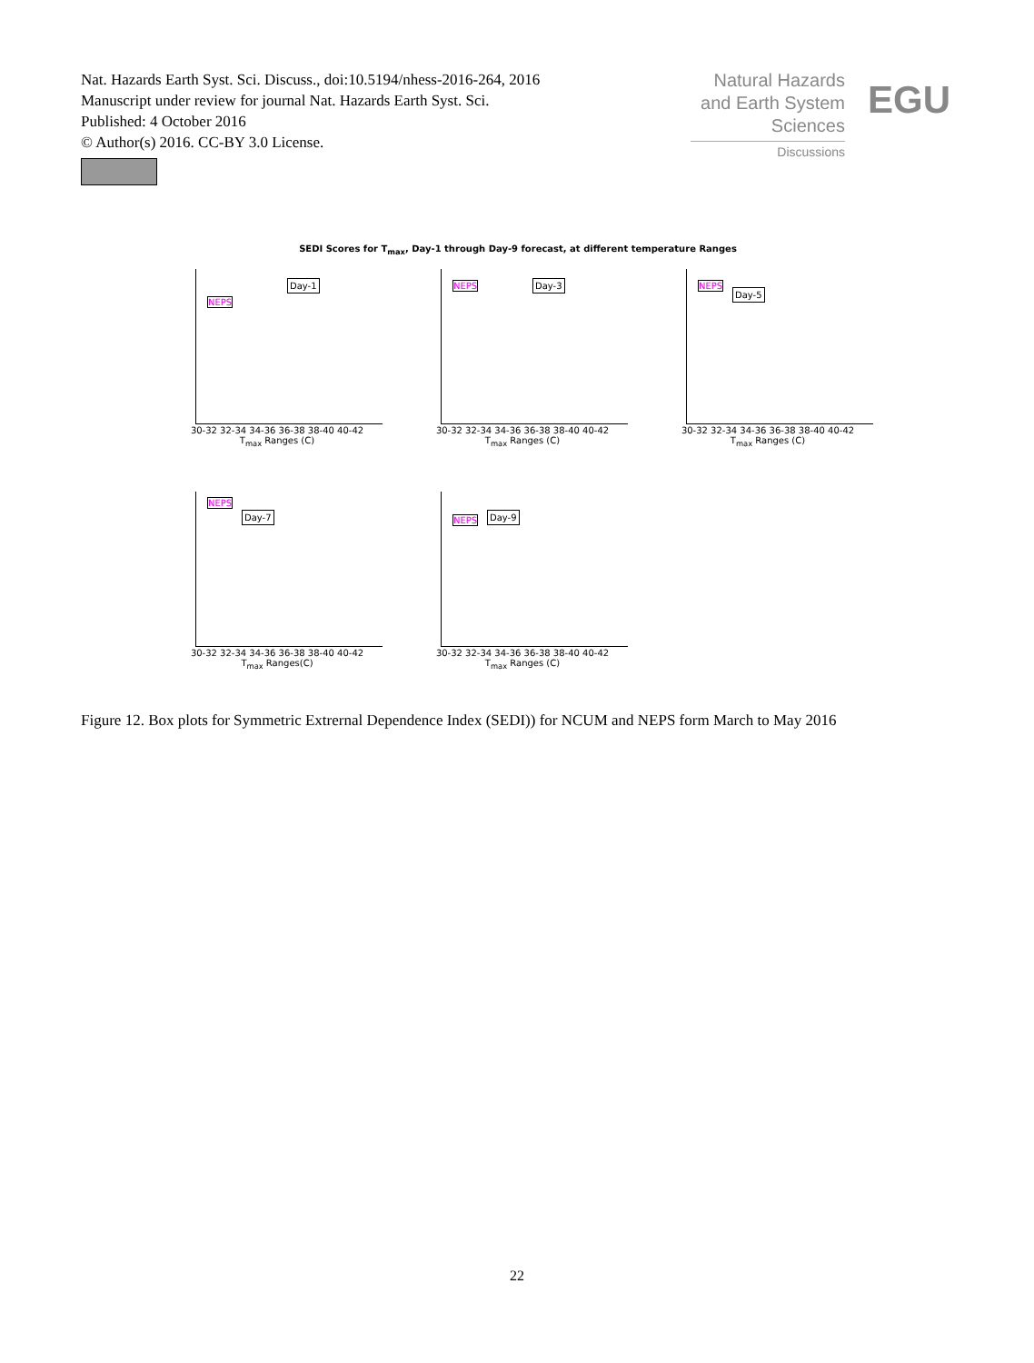Nat. Hazards Earth Syst. Sci. Discuss., doi:10.5194/nhess-2016-264, 2016
Manuscript under review for journal Nat. Hazards Earth Syst. Sci.
Published: 4 October 2016
© Author(s) 2016. CC-BY 3.0 License.
Natural Hazards
and Earth System
Sciences
Discussions
EGU
SEDI Scores for T<sub>max</sub>, Day-1 through Day-9 forecast, at different temperature Ranges
Day-1
NEPS
30-32 32-34 34-36 36-38 38-40 40-42
T<sub>max</sub> Ranges (C)
Day-3 NEPS
30-32 32-34 34-36 36-38 38-40 40-42
T<sub>max</sub> Ranges (C)
Day-5
NEPS
30-32 32-34 34-36 36-38 38-40 40-42
T<sub>max</sub> Ranges (C)
Day-7
NEPS
30-32 32-34 34-36 36-38 38-40 40-42
T<sub>max</sub> Ranges(C)
Day-9 NEPS
30-32 32-34 34-36 36-38 38-40 40-42
T<sub>max</sub> Ranges (C)
Figure 12. Box plots for Symmetric Extrernal Dependence Index (SEDI)) for NCUM and NEPS form March to May 2016
22